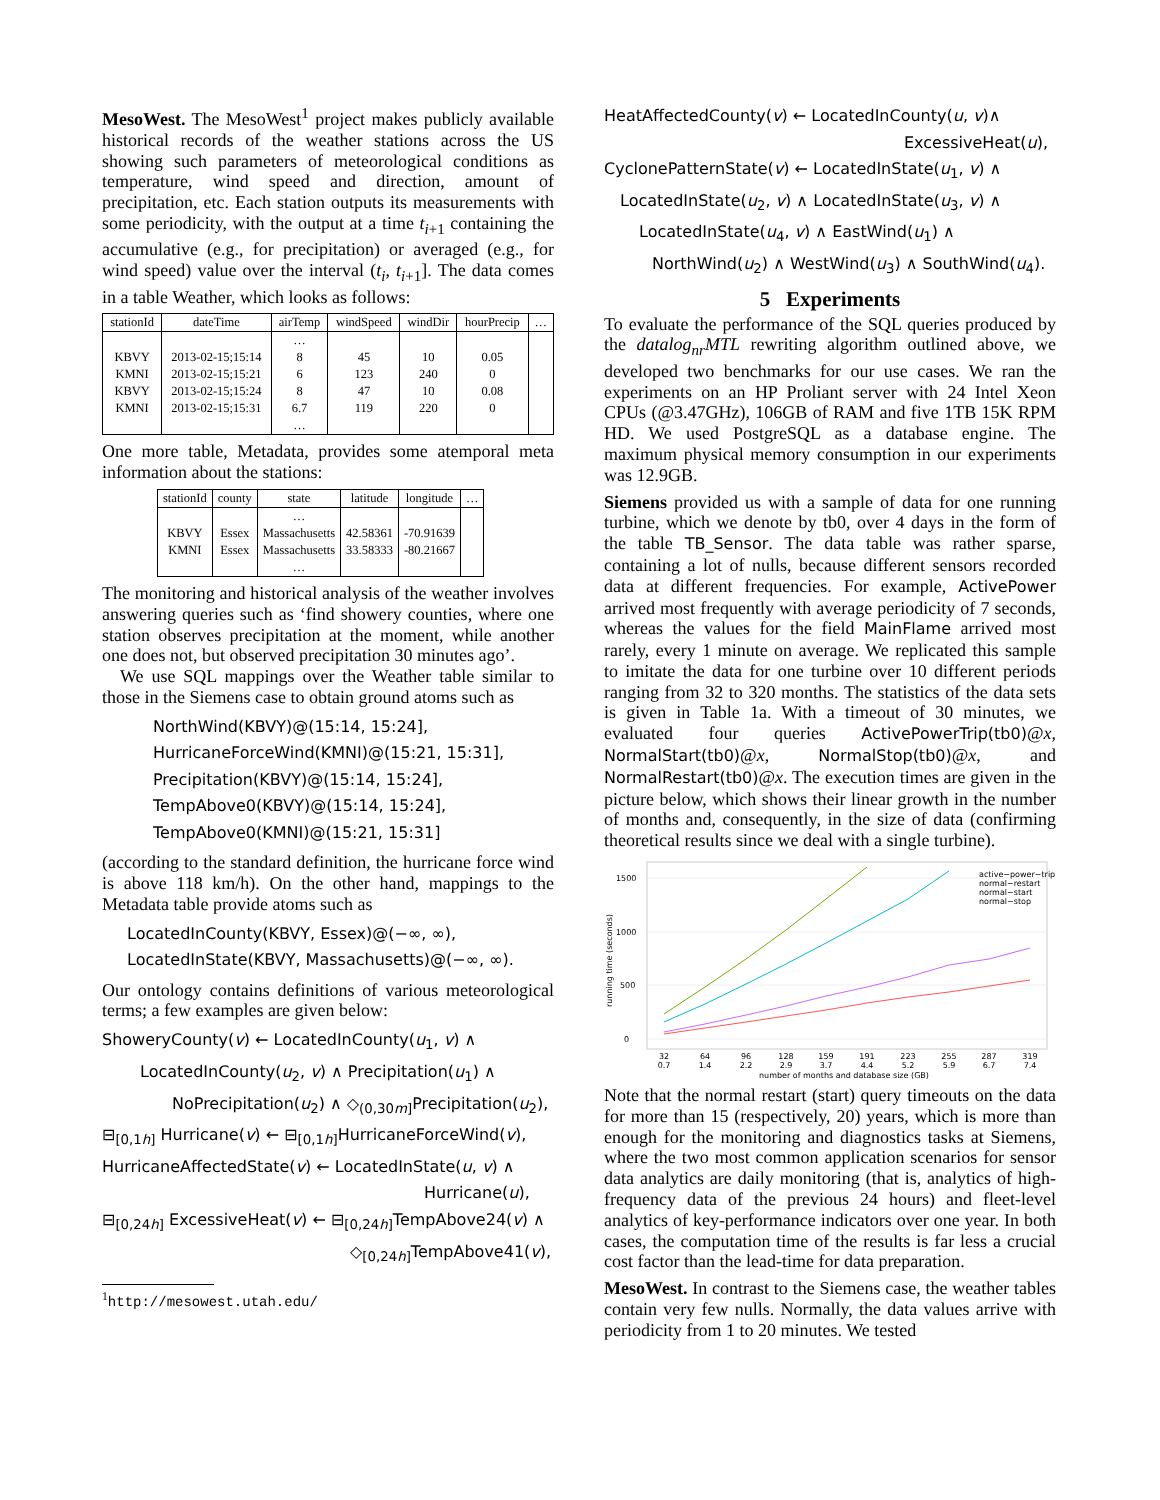MesoWest. The MesoWest<sup>1</sup> project makes publicly available historical records of the weather stations across the US showing such parameters of meteorological conditions as temperature, wind speed and direction, amount of precipitation, etc. Each station outputs its measurements with some periodicity, with the output at a time t<sub>i+1</sub> containing the accumulative (e.g., for precipitation) or averaged (e.g., for wind speed) value over the interval (t<sub>i</sub>, t<sub>i+1</sub>]. The data comes in a table Weather, which looks as follows:
| stationId | dateTime | airTemp | windSpeed | windDir | hourPrecip | … |
| --- | --- | --- | --- | --- | --- | --- |
| | | … | | | | |
| KBVY | 2013-02-15;15:14 | 8 | 45 | 10 | 0.05 | |
| KMNI | 2013-02-15;15:21 | 6 | 123 | 240 | 0 | |
| KBVY | 2013-02-15;15:24 | 8 | 47 | 10 | 0.08 | |
| KMNI | 2013-02-15;15:31 | 6.7 | 119 | 220 | 0 | |
| | | … | | | | |
One more table, Metadata, provides some atemporal meta information about the stations:
| stationId | county | state | latitude | longitude | … |
| --- | --- | --- | --- | --- | --- |
| | | … | | | |
| KBVY | Essex | Massachusetts | 42.58361 | -70.91639 | |
| KMNI | Essex | Massachusetts | 33.58333 | -80.21667 | |
| | | … | | | |
The monitoring and historical analysis of the weather involves answering queries such as ‘find showery counties, where one station observes precipitation at the moment, while another one does not, but observed precipitation 30 minutes ago’.
We use SQL mappings over the Weather table similar to those in the Siemens case to obtain ground atoms such as
NorthWind(KBVY)@(15:14, 15:24],
HurricaneForceWind(KMNI)@(15:21, 15:31],
Precipitation(KBVY)@(15:14, 15:24],
TempAbove0(KBVY)@(15:14, 15:24],
TempAbove0(KMNI)@(15:21, 15:31]
(according to the standard definition, the hurricane force wind is above 118 km/h). On the other hand, mappings to the Metadata table provide atoms such as
LocatedInCounty(KBVY, Essex)@(−∞, ∞),
LocatedInState(KBVY, Massachusetts)@(−∞, ∞).
Our ontology contains definitions of various meteorological terms; a few examples are given below:
ShoweryCounty(v) ← LocatedInCounty(u<sub>1</sub>, v) ∧
LocatedInCounty(u<sub>2</sub>, v) ∧ Precipitation(u<sub>1</sub>) ∧
NoPrecipitation(u<sub>2</sub>) ∧ ◇<sub>(0,30m]</sub>Precipitation(u<sub>2</sub>),
⊟<sub>[0,1h]</sub> Hurricane(v) ← ⊟<sub>[0,1h]</sub>HurricaneForceWind(v),
HurricaneAffectedState(v) ← LocatedInState(u, v) ∧
Hurricane(u),
⊟<sub>[0,24h]</sub> ExcessiveHeat(v) ← ⊟<sub>[0,24h]</sub>TempAbove24(v) ∧
◇<sub>[0,24h]</sub>TempAbove41(v),
<sup>1</sup> http://mesowest.utah.edu/
HeatAffectedCounty(v) ← LocatedInCounty(u, v)∧
ExcessiveHeat(u),
CyclonePatternState(v) ← LocatedInState(u<sub>1</sub>, v) ∧
LocatedInState(u<sub>2</sub>, v) ∧ LocatedInState(u<sub>3</sub>, v) ∧
LocatedInState(u<sub>4</sub>, v) ∧ EastWind(u<sub>1</sub>) ∧
NorthWind(u<sub>2</sub>) ∧ WestWind(u<sub>3</sub>) ∧ SouthWind(u<sub>4</sub>).
5 Experiments
To evaluate the performance of the SQL queries produced by the datalog<sub>nr</sub>MTL rewriting algorithm outlined above, we developed two benchmarks for our use cases. We ran the experiments on an HP Proliant server with 24 Intel Xeon CPUs (@3.47GHz), 106GB of RAM and five 1TB 15K RPM HD. We used PostgreSQL as a database engine. The maximum physical memory consumption in our experiments was 12.9GB.
Siemens provided us with a sample of data for one running turbine, which we denote by tb0, over 4 days in the form of the table TB_Sensor. The data table was rather sparse, containing a lot of nulls, because different sensors recorded data at different frequencies. For example, ActivePower arrived most frequently with average periodicity of 7 seconds, whereas the values for the field MainFlame arrived most rarely, every 1 minute on average. We replicated this sample to imitate the data for one turbine over 10 different periods ranging from 32 to 320 months. The statistics of the data sets is given in Table 1a. With a timeout of 30 minutes, we evaluated four queries ActivePowerTrip(tb0)@x, NormalStart(tb0)@x, NormalStop(tb0)@x, and NormalRestart(tb0)@x. The execution times are given in the picture below, which shows their linear growth in the number of months and, consequently, in the size of data (confirming theoretical results since we deal with a single turbine).
running time (seconds)
0
500
1000
1500
32
64
96
128
159
191
223
255
287
319
0.7
1.4
2.2
2.9
3.7
4.4
5.2
5.9
6.7
7.4
number of months and database size (GB)
active−power−trip
normal−restart
normal−start
normal−stop
Note that the normal restart (start) query timeouts on the data for more than 15 (respectively, 20) years, which is more than enough for the monitoring and diagnostics tasks at Siemens, where the two most common application scenarios for sensor data analytics are daily monitoring (that is, analytics of high-frequency data of the previous 24 hours) and fleet-level analytics of key-performance indicators over one year. In both cases, the computation time of the results is far less a crucial cost factor than the lead-time for data preparation.
MesoWest. In contrast to the Siemens case, the weather tables contain very few nulls. Normally, the data values arrive with periodicity from 1 to 20 minutes. We tested